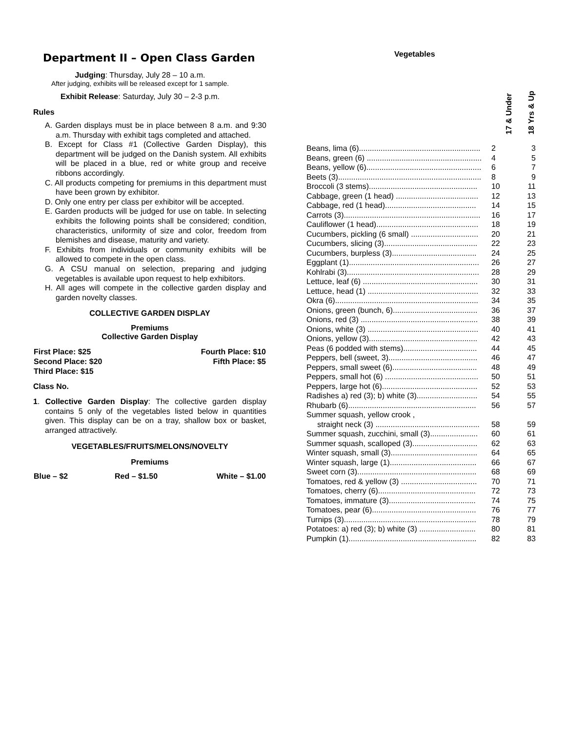Department II – Open Class Garden
Judging: Thursday, July 28 – 10 a.m.
After judging, exhibits will be released except for 1 sample.
Exhibit Release: Saturday, July 30 – 2-3 p.m.
Rules
A. Garden displays must be in place between 8 a.m. and 9:30 a.m. Thursday with exhibit tags completed and attached.
B. Except for Class #1 (Collective Garden Display), this department will be judged on the Danish system. All exhibits will be placed in a blue, red or white group and receive ribbons accordingly.
C. All products competing for premiums in this department must have been grown by exhibitor.
D. Only one entry per class per exhibitor will be accepted.
E. Garden products will be judged for use on table. In selecting exhibits the following points shall be considered; condition, characteristics, uniformity of size and color, freedom from blemishes and disease, maturity and variety.
F. Exhibits from individuals or community exhibits will be allowed to compete in the open class.
G. A CSU manual on selection, preparing and judging vegetables is available upon request to help exhibitors.
H. All ages will compete in the collective garden display and garden novelty classes.
COLLECTIVE GARDEN DISPLAY
Premiums
Collective Garden Display
| First Place: $25 | Fourth Place: $10 |
| Second Place: $20 | Fifth Place: $5 |
| Third Place: $15 | |
Class No.
1. Collective Garden Display: The collective garden display contains 5 only of the vegetables listed below in quantities given. This display can be on a tray, shallow box or basket, arranged attractively.
VEGETABLES/FRUITS/MELONS/NOVELTY
Premiums
| Blue – $2 | Red – $1.50 | White – $1.00 |
Vegetables
| | 17 & Under | 18 Yrs & Up |
| Beans, lima (6)........................................................ | 2 | 3 |
| Beans, green (6) ..................................................... | 4 | 5 |
| Beans, yellow (6)..................................................... | 6 | 7 |
| Beets (3).................................................................. | 8 | 9 |
| Broccoli (3 stems).................................................. | 10 | 11 |
| Cabbage, green (1 head) ...................................... | 12 | 13 |
| Cabbage, red (1 head).......................................... | 14 | 15 |
| Carrots (3)............................................................... | 16 | 17 |
| Cauliflower (1 head)............................................... | 18 | 19 |
| Cucumbers, pickling (6 small) ............................... | 20 | 21 |
| Cucumbers, slicing (3)........................................... | 22 | 23 |
| Cucumbers, burpless (3)....................................... | 24 | 25 |
| Eggplant (1)............................................................ | 26 | 27 |
| Kohlrabi (3)............................................................. | 28 | 29 |
| Lettuce, leaf (6) ..................................................... | 30 | 31 |
| Lettuce, head (1) ................................................... | 32 | 33 |
| Okra (6).................................................................. | 34 | 35 |
| Onions, green (bunch, 6)....................................... | 36 | 37 |
| Onions, red (3) ...................................................... | 38 | 39 |
| Onions, white (3) ................................................... | 40 | 41 |
| Onions, yellow (3).................................................. | 42 | 43 |
| Peas (6 podded with stems).................................. | 44 | 45 |
| Peppers, bell (sweet, 3)......................................... | 46 | 47 |
| Peppers, small sweet (6)....................................... | 48 | 49 |
| Peppers, small hot (6) ........................................... | 50 | 51 |
| Peppers, large hot (6)............................................ | 52 | 53 |
| Radishes a) red (3); b) white (3)............................ | 54 | 55 |
| Rhubarb (6)........................................................... | 56 | 57 |
| Summer squash, yellow crook , | | |
| straight neck (3) ................................................ | 58 | 59 |
| Summer squash, zucchini, small (3)...................... | 60 | 61 |
| Summer squash, scalloped (3).............................. | 62 | 63 |
| Winter squash, small (3)........................................ | 64 | 65 |
| Winter squash, large (1)........................................ | 66 | 67 |
| Sweet corn (3)....................................................... | 68 | 69 |
| Tomatoes, red & yellow (3) ................................... | 70 | 71 |
| Tomatoes, cherry (6)............................................. | 72 | 73 |
| Tomatoes, immature (3)........................................ | 74 | 75 |
| Tomatoes, pear (6)................................................ | 76 | 77 |
| Turnips (3)............................................................. | 78 | 79 |
| Potatoes: a) red (3); b) white (3) .......................... | 80 | 81 |
| Pumpkin (1)........................................................... | 82 | 83 |